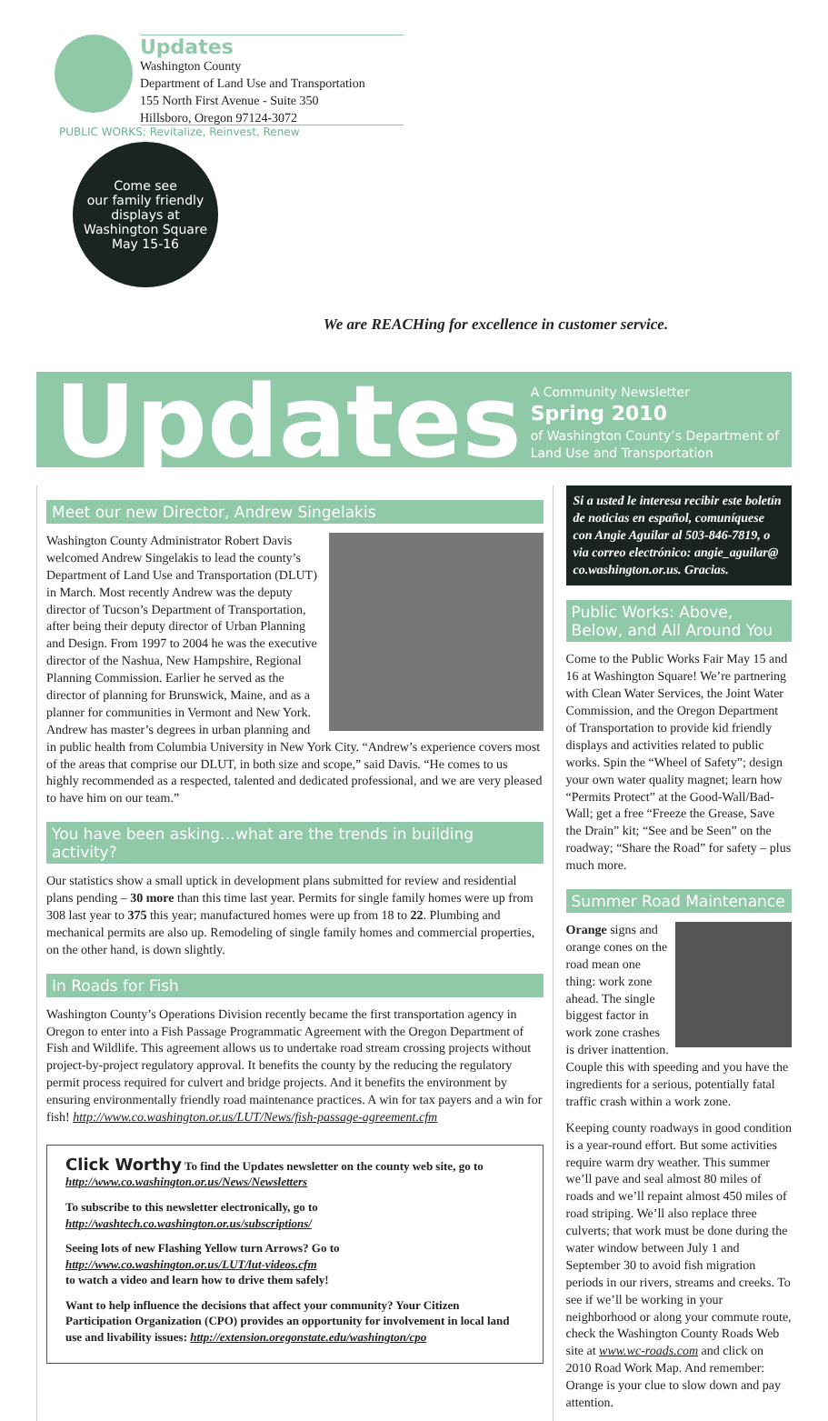Updates
Washington County
Department of Land Use and Transportation
155 North First Avenue - Suite 350
Hillsboro, Oregon 97124-3072
PUBLIC WORKS: Revitalize, Reinvest, Renew
Come see
our family friendly
displays at
Washington Square
May 15-16
We are REACHing for excellence in customer service.
Updates
A Community Newsletter
Spring 2010
of Washington County’s Department of Land Use and Transportation
Meet our new Director, Andrew Singelakis
Washington County Administrator Robert Davis welcomed Andrew Singelakis to lead the county’s Department of Land Use and Transportation (DLUT) in March. Most recently Andrew was the deputy director of Tucson’s Department of Transportation, after being their deputy director of Urban Planning and Design. From 1997 to 2004 he was the executive director of the Nashua, New Hampshire, Regional Planning Commission. Earlier he served as the director of planning for Brunswick, Maine, and as a planner for communities in Vermont and New York. Andrew has master’s degrees in urban planning and in public health from Columbia University in New York City. “Andrew’s experience covers most of the areas that comprise our DLUT, in both size and scope,” said Davis. “He comes to us highly recommended as a respected, talented and dedicated professional, and we are very pleased to have him on our team.”
You have been asking…what are the trends in building activity?
Our statistics show a small uptick in development plans submitted for review and residential plans pending – 30 more than this time last year. Permits for single family homes were up from 308 last year to 375 this year; manufactured homes were up from 18 to 22. Plumbing and mechanical permits are also up. Remodeling of single family homes and commercial properties, on the other hand, is down slightly.
In Roads for Fish
Washington County’s Operations Division recently became the first transportation agency in Oregon to enter into a Fish Passage Programmatic Agreement with the Oregon Department of Fish and Wildlife. This agreement allows us to undertake road stream crossing projects without project-by-project regulatory approval. It benefits the county by the reducing the regulatory permit process required for culvert and bridge projects. And it benefits the environment by ensuring environmentally friendly road maintenance practices. A win for tax payers and a win for fish! http://www.co.washington.or.us/LUT/News/fish-passage-agreement.cfm
Click Worthy To find the Updates newsletter on the county web site, go to http://www.co.washington.or.us/News/Newsletters
To subscribe to this newsletter electronically, go to
http://washtech.co.washington.or.us/subscriptions/
Seeing lots of new Flashing Yellow turn Arrows? Go to
http://www.co.washington.or.us/LUT/lut-videos.cfm
to watch a video and learn how to drive them safely!
Want to help influence the decisions that affect your community? Your Citizen Participation Organization (CPO) provides an opportunity for involvement in local land use and livability issues: http://extension.oregonstate.edu/washington/cpo
Si a usted le interesa recibir este boletín de noticias en español, comuníquese con Angie Aguilar al 503-846-7819, o via correo electrónico: angie_aguilar@ co.washington.or.us. Gracias.
Public Works: Above, Below, and All Around You
Come to the Public Works Fair May 15 and 16 at Washington Square! We’re partnering with Clean Water Services, the Joint Water Commission, and the Oregon Department of Transportation to provide kid friendly displays and activities related to public works. Spin the “Wheel of Safety”; design your own water quality magnet; learn how “Permits Protect” at the Good-Wall/Bad-Wall; get a free “Freeze the Grease, Save the Drain” kit; “See and be Seen” on the roadway; “Share the Road” for safety – plus much more.
Summer Road Maintenance
Orange signs and orange cones on the road mean one thing: work zone ahead. The single biggest factor in work zone crashes is driver inattention. Couple this with speeding and you have the ingredients for a serious, potentially fatal traffic crash within a work zone.
Keeping county roadways in good condition is a year-round effort. But some activities require warm dry weather. This summer we’ll pave and seal almost 80 miles of roads and we’ll repaint almost 450 miles of road striping. We’ll also replace three culverts; that work must be done during the water window between July 1 and September 30 to avoid fish migration periods in our rivers, streams and creeks. To see if we’ll be working in your neighborhood or along your commute route, check the Washington County Roads Web site at www.wc-roads.com and click on 2010 Road Work Map. And remember: Orange is your clue to slow down and pay attention.